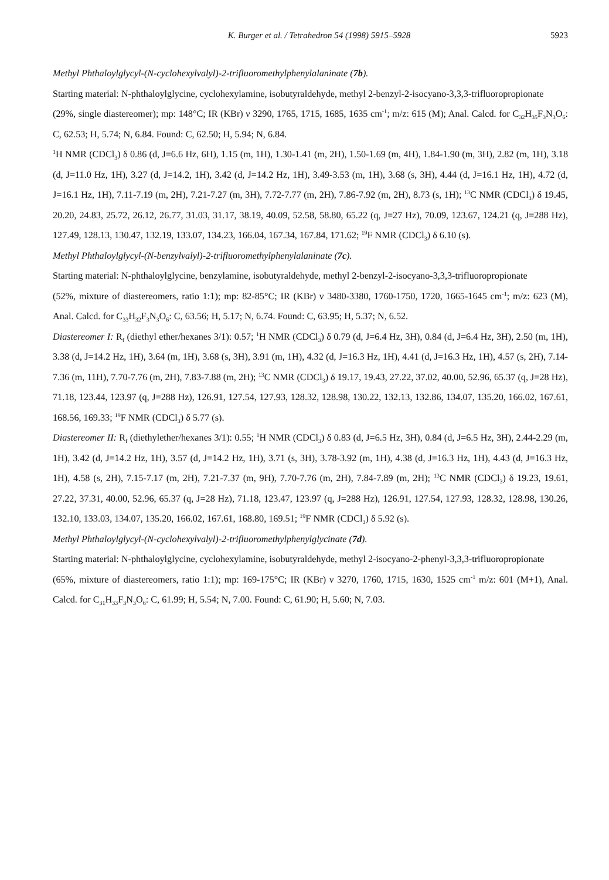K. Burger et al. / Tetrahedron 54 (1998) 5915–5928 5923
Methyl Phthaloylglycyl-(N-cyclohexylvalyl)-2-trifluoromethylphenylalaninate (7b).
Starting material: N-phthaloylglycine, cyclohexylamine, isobutyraldehyde, methyl 2-benzyl-2-isocyano-3,3,3-trifluoropropionate
(29%, single diastereomer); mp: 148°C; IR (KBr) ν 3290, 1765, 1715, 1685, 1635 cm<sup>-1</sup>; m/z: 615 (M); Anal. Calcd. for C<sub>32</sub>H<sub>35</sub>F<sub>3</sub>N<sub>3</sub>O<sub>6</sub>: C, 62.53; H, 5.74; N, 6.84. Found: C, 62.50; H, 5.94; N, 6.84.
<sup>1</sup>H NMR (CDCl<sub>3</sub>) δ 0.86 (d, J=6.6 Hz, 6H), 1.15 (m, 1H), 1.30-1.41 (m, 2H), 1.50-1.69 (m, 4H), 1.84-1.90 (m, 3H), 2.82 (m, 1H), 3.18 (d, J=11.0 Hz, 1H), 3.27 (d, J=14.2, 1H), 3.42 (d, J=14.2 Hz, 1H), 3.49-3.53 (m, 1H), 3.68 (s, 3H), 4.44 (d, J=16.1 Hz, 1H), 4.72 (d, J=16.1 Hz, 1H), 7.11-7.19 (m, 2H), 7.21-7.27 (m, 3H), 7.72-7.77 (m, 2H), 7.86-7.92 (m, 2H), 8.73 (s, 1H); <sup>13</sup>C NMR (CDCl<sub>3</sub>) δ 19.45, 20.20, 24.83, 25.72, 26.12, 26.77, 31.03, 31.17, 38.19, 40.09, 52.58, 58.80, 65.22 (q, J=27 Hz), 70.09, 123.67, 124.21 (q, J=288 Hz), 127.49, 128.13, 130.47, 132.19, 133.07, 134.23, 166.04, 167.34, 167.84, 171.62; <sup>19</sup>F NMR (CDCl<sub>3</sub>) δ 6.10 (s).
Methyl Phthaloylglycyl-(N-benzylvalyl)-2-trifluoromethylphenylalaninate (7c).
Starting material: N-phthaloylglycine, benzylamine, isobutyraldehyde, methyl 2-benzyl-2-isocyano-3,3,3-trifluoropropionate
(52%, mixture of diastereomers, ratio 1:1); mp: 82-85°C; IR (KBr) ν 3480-3380, 1760-1750, 1720, 1665-1645 cm<sup>-1</sup>; m/z: 623 (M), Anal. Calcd. for C<sub>33</sub>H<sub>32</sub>F<sub>3</sub>N<sub>3</sub>O<sub>6</sub>: C, 63.56; H, 5.17; N, 6.74. Found: C, 63.95; H, 5.37; N, 6.52.
Diastereomer I: R<sub>f</sub> (diethyl ether/hexanes 3/1): 0.57; <sup>1</sup>H NMR (CDCl<sub>3</sub>) δ 0.79 (d, J=6.4 Hz, 3H), 0.84 (d, J=6.4 Hz, 3H), 2.50 (m, 1H), 3.38 (d, J=14.2 Hz, 1H), 3.64 (m, 1H), 3.68 (s, 3H), 3.91 (m, 1H), 4.32 (d, J=16.3 Hz, 1H), 4.41 (d, J=16.3 Hz, 1H), 4.57 (s, 2H), 7.14-7.36 (m, 11H), 7.70-7.76 (m, 2H), 7.83-7.88 (m, 2H); <sup>13</sup>C NMR (CDCl<sub>3</sub>) δ 19.17, 19.43, 27.22, 37.02, 40.00, 52.96, 65.37 (q, J=28 Hz), 71.18, 123.44, 123.97 (q, J=288 Hz), 126.91, 127.54, 127.93, 128.32, 128.98, 130.22, 132.13, 132.86, 134.07, 135.20, 166.02, 167.61, 168.56, 169.33; <sup>19</sup>F NMR (CDCl<sub>3</sub>) δ 5.77 (s).
Diastereomer II: R<sub>f</sub> (diethylether/hexanes 3/1): 0.55; <sup>1</sup>H NMR (CDCl<sub>3</sub>) δ 0.83 (d, J=6.5 Hz, 3H), 0.84 (d, J=6.5 Hz, 3H), 2.44-2.29 (m, 1H), 3.42 (d, J=14.2 Hz, 1H), 3.57 (d, J=14.2 Hz, 1H), 3.71 (s, 3H), 3.78-3.92 (m, 1H), 4.38 (d, J=16.3 Hz, 1H), 4.43 (d, J=16.3 Hz, 1H), 4.58 (s, 2H), 7.15-7.17 (m, 2H), 7.21-7.37 (m, 9H), 7.70-7.76 (m, 2H), 7.84-7.89 (m, 2H); <sup>13</sup>C NMR (CDCl<sub>3</sub>) δ 19.23, 19.61, 27.22, 37.31, 40.00, 52.96, 65.37 (q, J=28 Hz), 71.18, 123.47, 123.97 (q, J=288 Hz), 126.91, 127.54, 127.93, 128.32, 128.98, 130.26, 132.10, 133.03, 134.07, 135.20, 166.02, 167.61, 168.80, 169.51; <sup>19</sup>F NMR (CDCl<sub>3</sub>) δ 5.92 (s).
Methyl Phthaloylglycyl-(N-cyclohexylvalyl)-2-trifluoromethylphenylglycinate (7d).
Starting material: N-phthaloylglycine, cyclohexylamine, isobutyraldehyde, methyl 2-isocyano-2-phenyl-3,3,3-trifluoropropionate
(65%, mixture of diastereomers, ratio 1:1); mp: 169-175°C; IR (KBr) ν 3270, 1760, 1715, 1630, 1525 cm<sup>-1</sup> m/z: 601 (M+1), Anal. Calcd. for C<sub>31</sub>H<sub>33</sub>F<sub>3</sub>N<sub>3</sub>O<sub>6</sub>: C, 61.99; H, 5.54; N, 7.00. Found: C, 61.90; H, 5.60; N, 7.03.